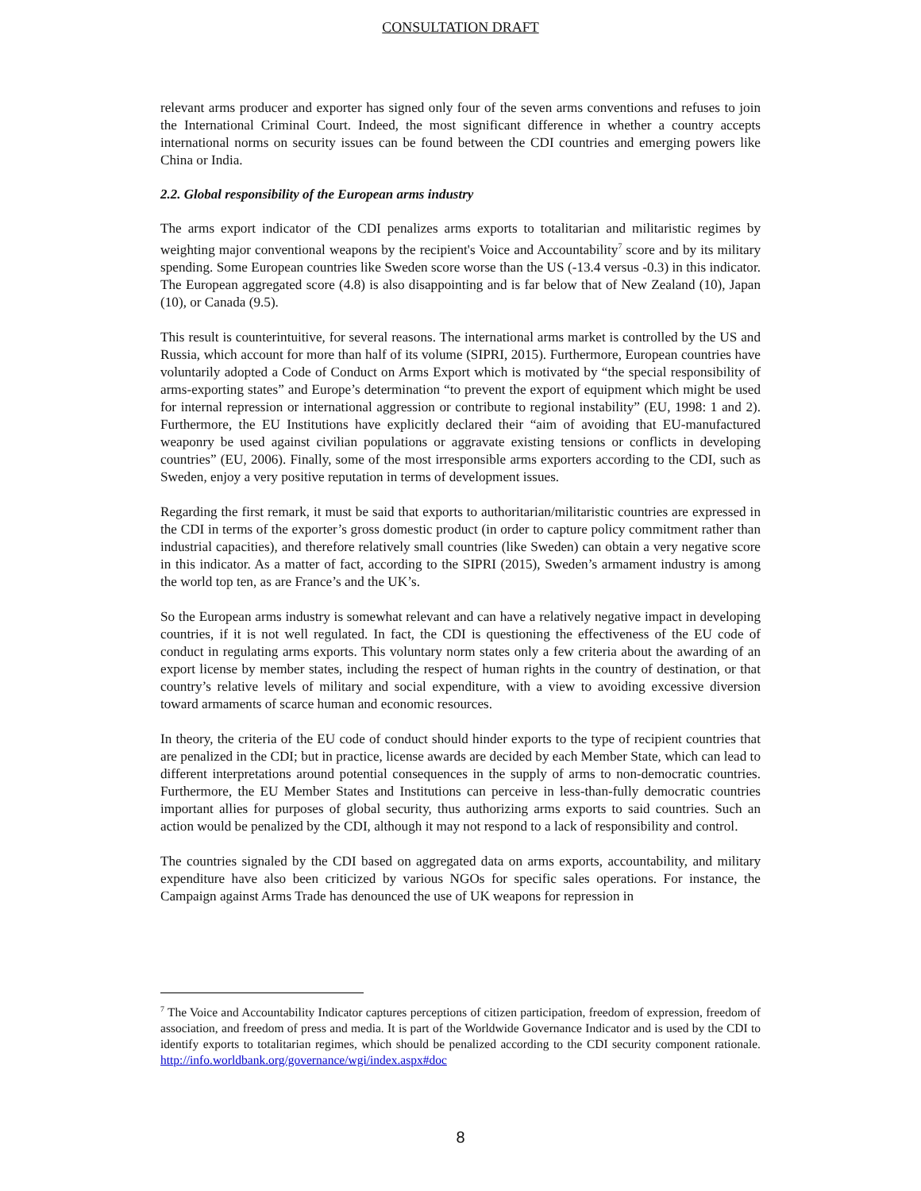CONSULTATION DRAFT
relevant arms producer and exporter has signed only four of the seven arms conventions and refuses to join the International Criminal Court. Indeed, the most significant difference in whether a country accepts international norms on security issues can be found between the CDI countries and emerging powers like China or India.
2.2. Global responsibility of the European arms industry
The arms export indicator of the CDI penalizes arms exports to totalitarian and militaristic regimes by weighting major conventional weapons by the recipient's Voice and Accountability<sup>7</sup> score and by its military spending. Some European countries like Sweden score worse than the US (-13.4 versus -0.3) in this indicator. The European aggregated score (4.8) is also disappointing and is far below that of New Zealand (10), Japan (10), or Canada (9.5).
This result is counterintuitive, for several reasons. The international arms market is controlled by the US and Russia, which account for more than half of its volume (SIPRI, 2015). Furthermore, European countries have voluntarily adopted a Code of Conduct on Arms Export which is motivated by “the special responsibility of arms-exporting states” and Europe’s determination “to prevent the export of equipment which might be used for internal repression or international aggression or contribute to regional instability” (EU, 1998: 1 and 2). Furthermore, the EU Institutions have explicitly declared their “aim of avoiding that EU-manufactured weaponry be used against civilian populations or aggravate existing tensions or conflicts in developing countries” (EU, 2006). Finally, some of the most irresponsible arms exporters according to the CDI, such as Sweden, enjoy a very positive reputation in terms of development issues.
Regarding the first remark, it must be said that exports to authoritarian/militaristic countries are expressed in the CDI in terms of the exporter’s gross domestic product (in order to capture policy commitment rather than industrial capacities), and therefore relatively small countries (like Sweden) can obtain a very negative score in this indicator. As a matter of fact, according to the SIPRI (2015), Sweden’s armament industry is among the world top ten, as are France’s and the UK’s.
So the European arms industry is somewhat relevant and can have a relatively negative impact in developing countries, if it is not well regulated. In fact, the CDI is questioning the effectiveness of the EU code of conduct in regulating arms exports. This voluntary norm states only a few criteria about the awarding of an export license by member states, including the respect of human rights in the country of destination, or that country’s relative levels of military and social expenditure, with a view to avoiding excessive diversion toward armaments of scarce human and economic resources.
In theory, the criteria of the EU code of conduct should hinder exports to the type of recipient countries that are penalized in the CDI; but in practice, license awards are decided by each Member State, which can lead to different interpretations around potential consequences in the supply of arms to non-democratic countries. Furthermore, the EU Member States and Institutions can perceive in less-than-fully democratic countries important allies for purposes of global security, thus authorizing arms exports to said countries. Such an action would be penalized by the CDI, although it may not respond to a lack of responsibility and control.
The countries signaled by the CDI based on aggregated data on arms exports, accountability, and military expenditure have also been criticized by various NGOs for specific sales operations. For instance, the Campaign against Arms Trade has denounced the use of UK weapons for repression in
<sup>7</sup> The Voice and Accountability Indicator captures perceptions of citizen participation, freedom of expression, freedom of association, and freedom of press and media. It is part of the Worldwide Governance Indicator and is used by the CDI to identify exports to totalitarian regimes, which should be penalized according to the CDI security component rationale. http://info.worldbank.org/governance/wgi/index.aspx#doc
8